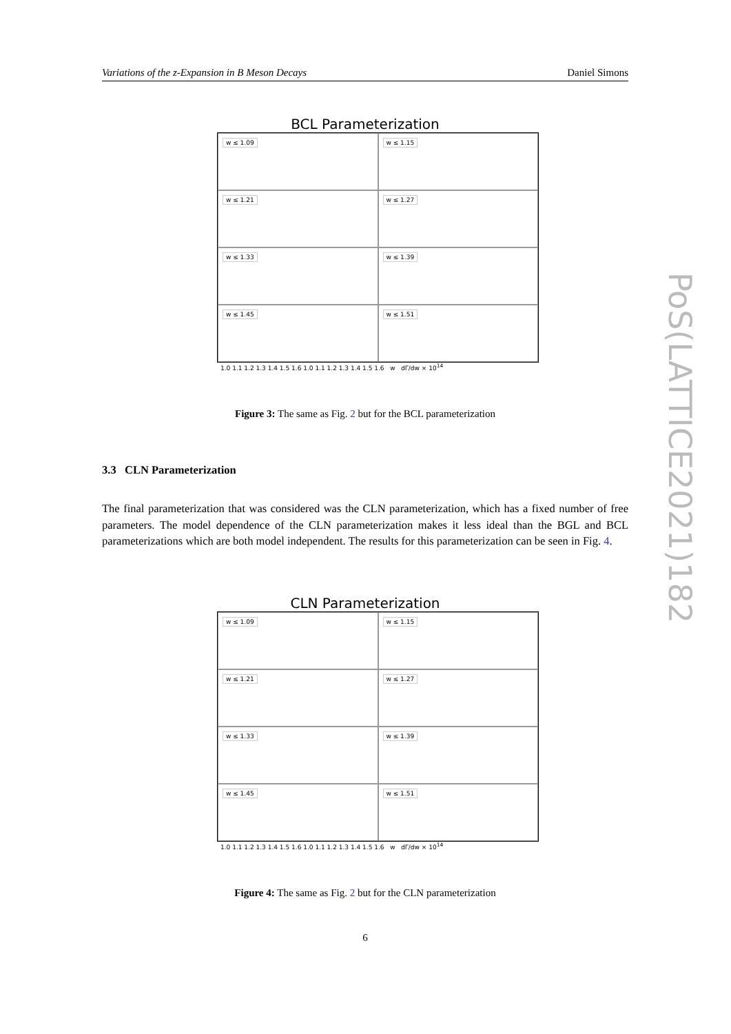Variations of the z-Expansion in B Meson Decays Daniel Simons
BCL Parameterization
w ≤ 1.09
w ≤ 1.15
w ≤ 1.21
w ≤ 1.27
w ≤ 1.33
w ≤ 1.39
w ≤ 1.45
w ≤ 1.51
1.0 1.1 1.2 1.3 1.4 1.5 1.6 1.0 1.1 1.2 1.3 1.4 1.5 1.6 w dΓ/dw × 10<sup>14</sup>
Figure 3: The same as Fig. 2 but for the BCL parameterization
PoS(LATTICE2021)182
3.3 CLN Parameterization
The final parameterization that was considered was the CLN parameterization, which has a fixed number of free parameters. The model dependence of the CLN parameterization makes it less ideal than the BGL and BCL parameterizations which are both model independent. The results for this parameterization can be seen in Fig. 4.
CLN Parameterization
w ≤ 1.09
w ≤ 1.15
w ≤ 1.21
w ≤ 1.27
w ≤ 1.33
w ≤ 1.39
w ≤ 1.45
w ≤ 1.51
1.0 1.1 1.2 1.3 1.4 1.5 1.6 1.0 1.1 1.2 1.3 1.4 1.5 1.6 w dΓ/dw × 10<sup>14</sup>
Figure 4: The same as Fig. 2 but for the CLN parameterization
6